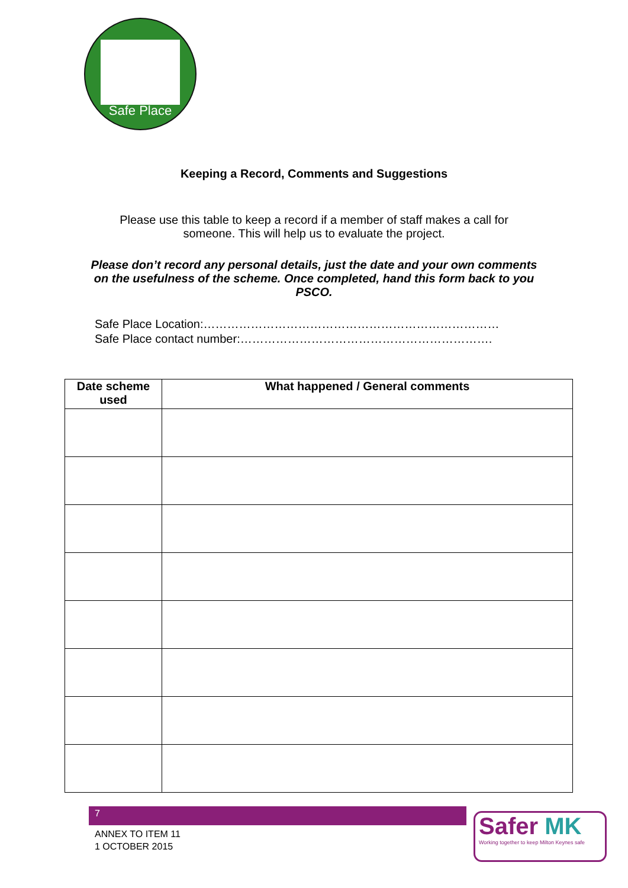Safe Place
Keeping a Record, Comments and Suggestions
Please use this table to keep a record if a member of staff makes a call for someone. This will help us to evaluate the project.
Please don’t record any personal details, just the date and your own comments on the usefulness of the scheme. Once completed, hand this form back to you PSCO.
Safe Place Location:…………………………………………………………………
Safe Place contact number:……………………………………………………….
| Date scheme used | What happened / General comments |
| --- | --- |
7
ANNEX TO ITEM 11
1 OCTOBER 2015
Safer MK
Working together to keep Milton Keynes safe